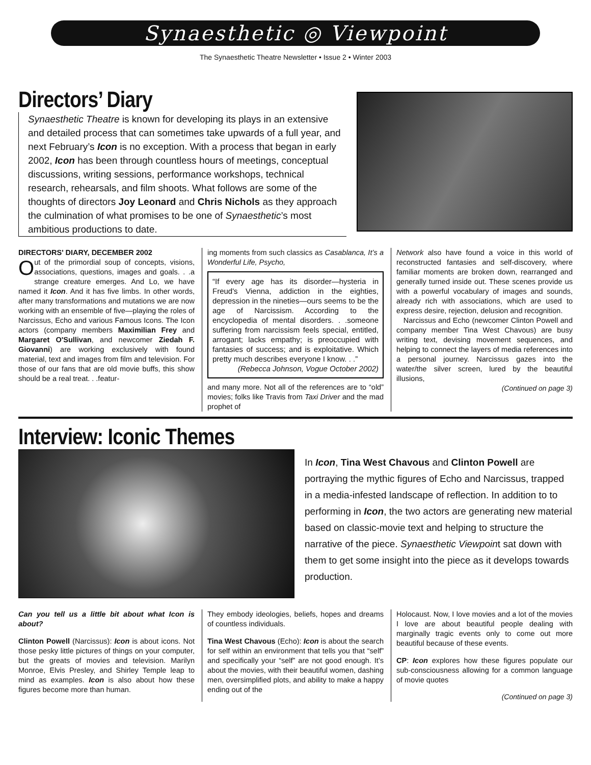Synaesthetic ◎ Viewpoint
The Synaesthetic Theatre Newsletter • Issue 2 • Winter 2003
Directors’ Diary
Synaesthetic Theatre is known for developing its plays in an extensive and detailed process that can sometimes take upwards of a full year, and next February’s Icon is no exception. With a process that began in early 2002, Icon has been through countless hours of meetings, conceptual discussions, writing sessions, performance workshops, technical research, rehearsals, and film shoots. What follows are some of the thoughts of directors Joy Leonard and Chris Nichols as they approach the culmination of what promises to be one of Synaesthetic’s most ambitious productions to date.
DIRECTORS' DIARY, DECEMBER 2002
Out of the primordial soup of concepts, visions, associations, questions, images and goals. . .a strange creature emerges. And Lo, we have named it Icon. And it has five limbs. In other words, after many transformations and mutations we are now working with an ensemble of five—playing the roles of Narcissus, Echo and various Famous Icons. The Icon actors (company members Maximilian Frey and Margaret O'Sullivan, and newcomer Ziedah F. Giovanni) are working exclusively with found material, text and images from film and television. For those of our fans that are old movie buffs, this show should be a real treat. . .featur-
ing moments from such classics as Casablanca, It’s a Wonderful Life, Psycho,
“If every age has its disorder—hysteria in Freud's Vienna, addiction in the eighties, depression in the nineties—ours seems to be the age of Narcissism. According to the encyclopedia of mental disorders. . .someone suffering from narcissism feels special, entitled, arrogant; lacks empathy; is preoccupied with fantasies of success; and is exploitative. Which pretty much describes everyone I know. . .”
(Rebecca Johnson, Vogue October 2002)
and many more. Not all of the references are to “old” movies; folks like Travis from Taxi Driver and the mad prophet of
Network also have found a voice in this world of reconstructed fantasies and self-discovery, where familiar moments are broken down, rearranged and generally turned inside out. These scenes provide us with a powerful vocabulary of images and sounds, already rich with associations, which are used to express desire, rejection, delusion and recognition.
Narcissus and Echo (newcomer Clinton Powell and company member Tina West Chavous) are busy writing text, devising movement sequences, and helping to connect the layers of media references into a personal journey. Narcissus gazes into the water/the silver screen, lured by the beautiful illusions,
(Continued on page 3)
Interview: Iconic Themes
In Icon, Tina West Chavous and Clinton Powell are portraying the mythic figures of Echo and Narcissus, trapped in a media-infested landscape of reflection. In addition to to performing in Icon, the two actors are generating new material based on classic-movie text and helping to structure the narrative of the piece. Synaesthetic Viewpoint sat down with them to get some insight into the piece as it develops towards production.
Can you tell us a little bit about what Icon is about?
Clinton Powell (Narcissus): Icon is about icons. Not those pesky little pictures of things on your computer, but the greats of movies and television. Marilyn Monroe, Elvis Presley, and Shirley Temple leap to mind as examples. Icon is also about how these figures become more than human.
They embody ideologies, beliefs, hopes and dreams of countless individuals.
Tina West Chavous (Echo): Icon is about the search for self within an environment that tells you that “self” and specifically your “self” are not good enough. It’s about the movies, with their beautiful women, dashing men, oversimplified plots, and ability to make a happy ending out of the
Holocaust. Now, I love movies and a lot of the movies I love are about beautiful people dealing with marginally tragic events only to come out more beautiful because of these events.
CP: Icon explores how these figures populate our sub-consciousness allowing for a common language of movie quotes
(Continued on page 3)